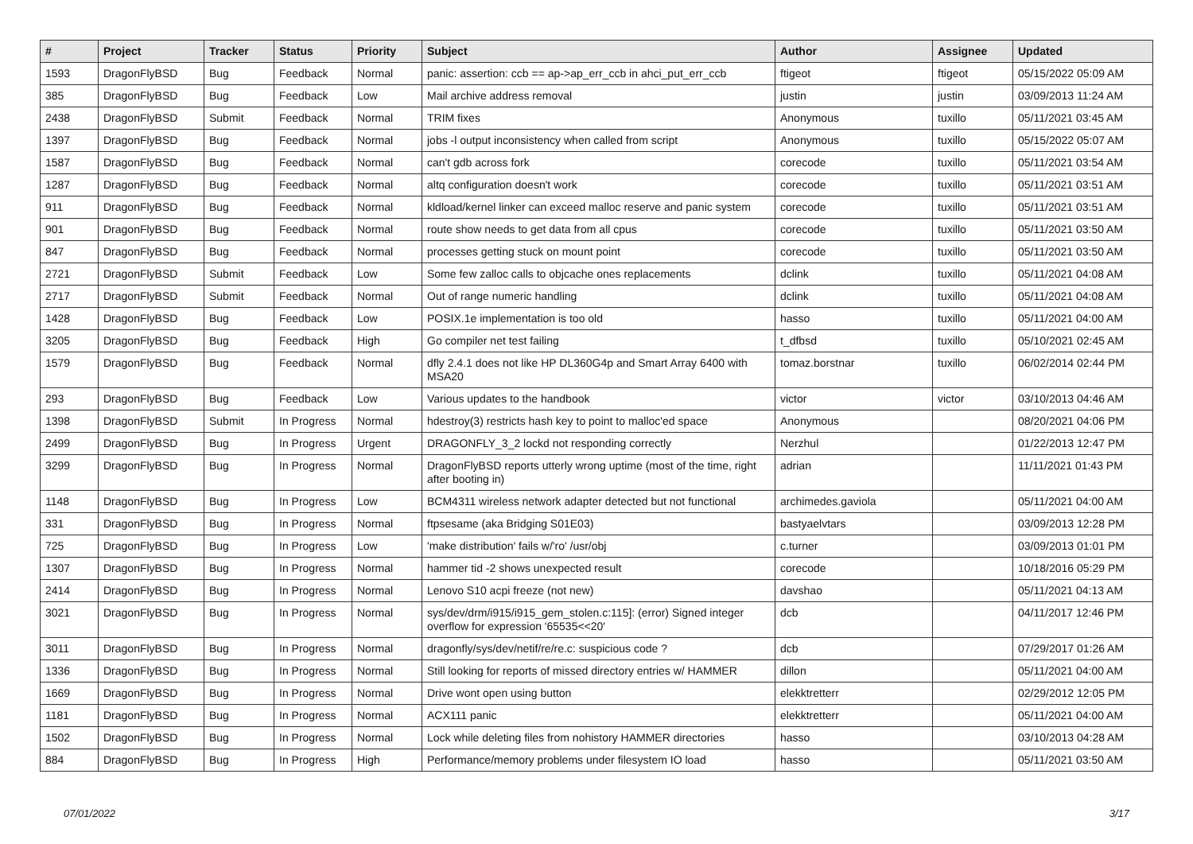| # | Project | Tracker | Status | Priority | Subject | Author | Assignee | Updated |
| --- | --- | --- | --- | --- | --- | --- | --- | --- |
| 1593 | DragonFlyBSD | Bug | Feedback | Normal | panic: assertion: ccb == ap->ap_err_ccb in ahci_put_err_ccb | ftigeot | ftigeot | 05/15/2022 05:09 AM |
| 385 | DragonFlyBSD | Bug | Feedback | Low | Mail archive address removal | justin | justin | 03/09/2013 11:24 AM |
| 2438 | DragonFlyBSD | Submit | Feedback | Normal | TRIM fixes | Anonymous | tuxillo | 05/11/2021 03:45 AM |
| 1397 | DragonFlyBSD | Bug | Feedback | Normal | jobs -l output inconsistency when called from script | Anonymous | tuxillo | 05/15/2022 05:07 AM |
| 1587 | DragonFlyBSD | Bug | Feedback | Normal | can't gdb across fork | corecode | tuxillo | 05/11/2021 03:54 AM |
| 1287 | DragonFlyBSD | Bug | Feedback | Normal | altq configuration doesn't work | corecode | tuxillo | 05/11/2021 03:51 AM |
| 911 | DragonFlyBSD | Bug | Feedback | Normal | kldload/kernel linker can exceed malloc reserve and panic system | corecode | tuxillo | 05/11/2021 03:51 AM |
| 901 | DragonFlyBSD | Bug | Feedback | Normal | route show needs to get data from all cpus | corecode | tuxillo | 05/11/2021 03:50 AM |
| 847 | DragonFlyBSD | Bug | Feedback | Normal | processes getting stuck on mount point | corecode | tuxillo | 05/11/2021 03:50 AM |
| 2721 | DragonFlyBSD | Submit | Feedback | Low | Some few zalloc calls to objcache ones replacements | dclink | tuxillo | 05/11/2021 04:08 AM |
| 2717 | DragonFlyBSD | Submit | Feedback | Normal | Out of range numeric handling | dclink | tuxillo | 05/11/2021 04:08 AM |
| 1428 | DragonFlyBSD | Bug | Feedback | Low | POSIX.1e implementation is too old | hasso | tuxillo | 05/11/2021 04:00 AM |
| 3205 | DragonFlyBSD | Bug | Feedback | High | Go compiler net test failing | t_dfbsd | tuxillo | 05/10/2021 02:45 AM |
| 1579 | DragonFlyBSD | Bug | Feedback | Normal | dfly 2.4.1 does not like HP DL360G4p and Smart Array 6400 with MSA20 | tomaz.borstnar | tuxillo | 06/02/2014 02:44 PM |
| 293 | DragonFlyBSD | Bug | Feedback | Low | Various updates to the handbook | victor | victor | 03/10/2013 04:46 AM |
| 1398 | DragonFlyBSD | Submit | In Progress | Normal | hdestroy(3) restricts hash key to point to malloc'ed space | Anonymous | | 08/20/2021 04:06 PM |
| 2499 | DragonFlyBSD | Bug | In Progress | Urgent | DRAGONFLY_3_2 lockd not responding correctly | Nerzhul | | 01/22/2013 12:47 PM |
| 3299 | DragonFlyBSD | Bug | In Progress | Normal | DragonFlyBSD reports utterly wrong uptime (most of the time, right after booting in) | adrian | | 11/11/2021 01:43 PM |
| 1148 | DragonFlyBSD | Bug | In Progress | Low | BCM4311 wireless network adapter detected but not functional | archimedes.gaviola | | 05/11/2021 04:00 AM |
| 331 | DragonFlyBSD | Bug | In Progress | Normal | ftpsesame (aka Bridging S01E03) | bastyaelvtars | | 03/09/2013 12:28 PM |
| 725 | DragonFlyBSD | Bug | In Progress | Low | 'make distribution' fails w/'ro' /usr/obj | c.turner | | 03/09/2013 01:01 PM |
| 1307 | DragonFlyBSD | Bug | In Progress | Normal | hammer tid -2 shows unexpected result | corecode | | 10/18/2016 05:29 PM |
| 2414 | DragonFlyBSD | Bug | In Progress | Normal | Lenovo S10 acpi freeze (not new) | davshao | | 05/11/2021 04:13 AM |
| 3021 | DragonFlyBSD | Bug | In Progress | Normal | sys/dev/drm/i915/i915_gem_stolen.c:115]: (error) Signed integer overflow for expression '65535<<20' | dcb | | 04/11/2017 12:46 PM |
| 3011 | DragonFlyBSD | Bug | In Progress | Normal | dragonfly/sys/dev/netif/re/re.c: suspicious code ? | dcb | | 07/29/2017 01:26 AM |
| 1336 | DragonFlyBSD | Bug | In Progress | Normal | Still looking for reports of missed directory entries w/ HAMMER | dillon | | 05/11/2021 04:00 AM |
| 1669 | DragonFlyBSD | Bug | In Progress | Normal | Drive wont open using button | elekktretterr | | 02/29/2012 12:05 PM |
| 1181 | DragonFlyBSD | Bug | In Progress | Normal | ACX111 panic | elekktretterr | | 05/11/2021 04:00 AM |
| 1502 | DragonFlyBSD | Bug | In Progress | Normal | Lock while deleting files from nohistory HAMMER directories | hasso | | 03/10/2013 04:28 AM |
| 884 | DragonFlyBSD | Bug | In Progress | High | Performance/memory problems under filesystem IO load | hasso | | 05/11/2021 03:50 AM |
07/01/2022 3/17